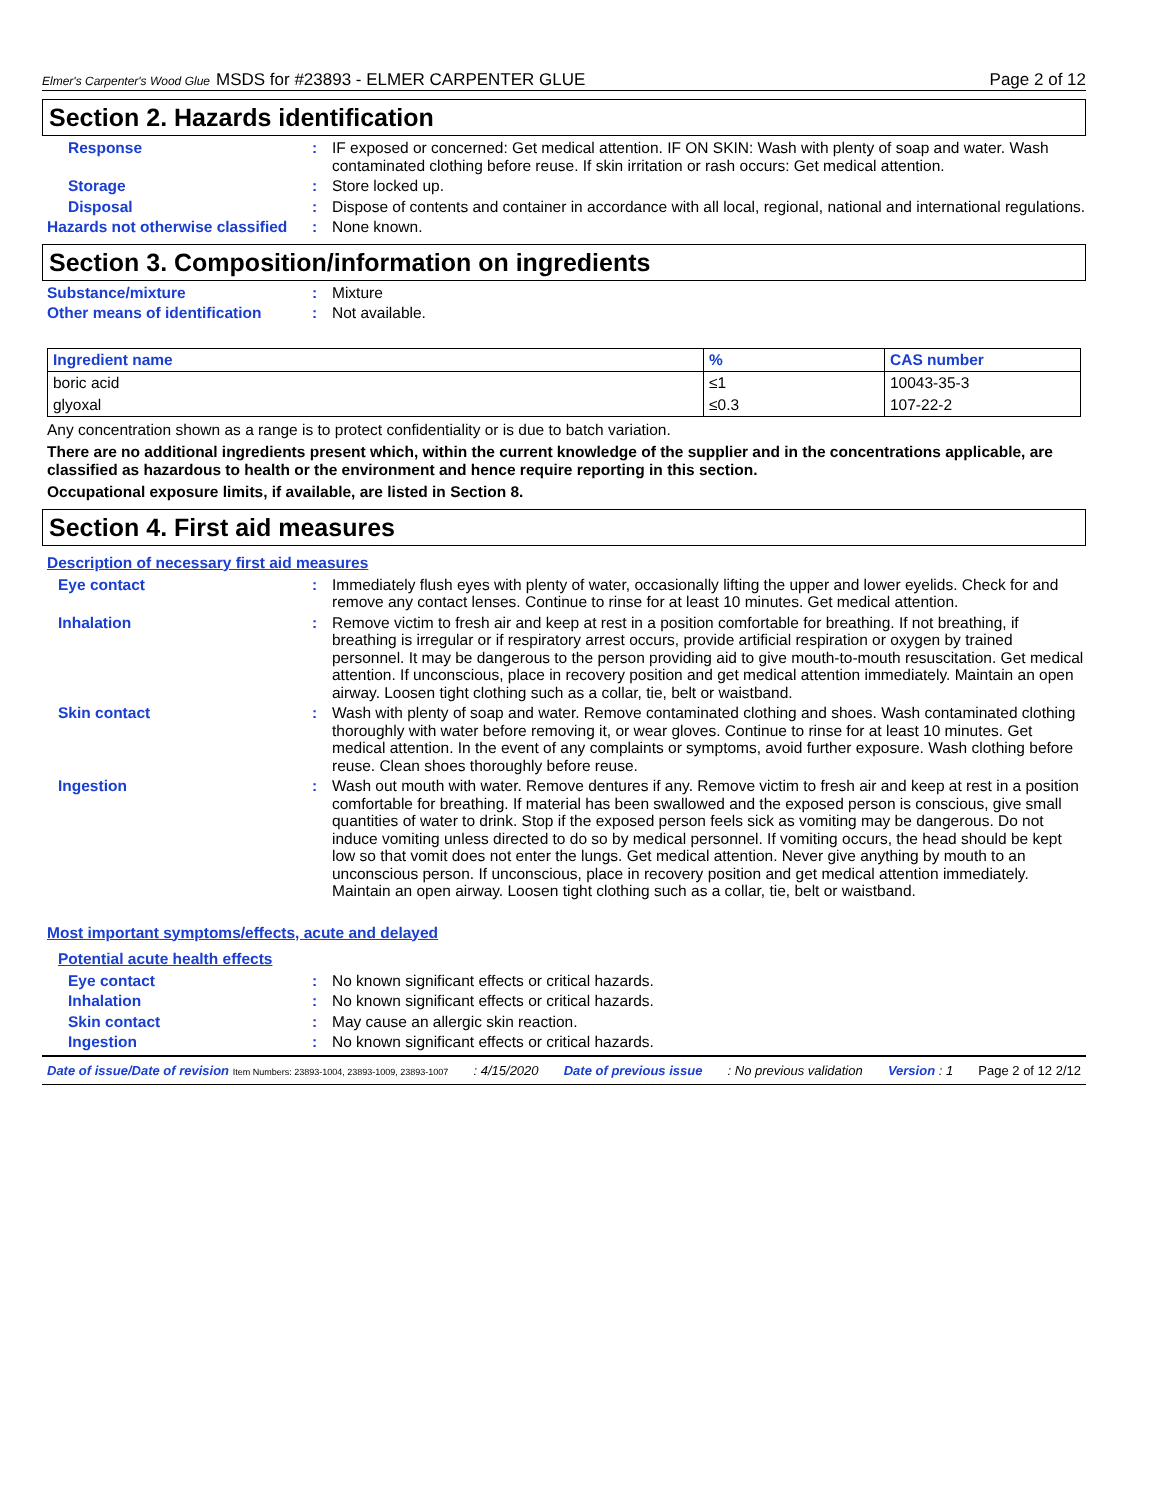Elmer's Carpenter's Wood Glue MSDS for #23893 - ELMER CARPENTER GLUE Page 2 of 12
Section 2. Hazards identification
Response : IF exposed or concerned: Get medical attention. IF ON SKIN: Wash with plenty of soap and water. Wash contaminated clothing before reuse. If skin irritation or rash occurs: Get medical attention.
Storage : Store locked up.
Disposal : Dispose of contents and container in accordance with all local, regional, national and international regulations.
Hazards not otherwise classified
: None known.
Section 3. Composition/information on ingredients
Substance/mixture : Mixture
Other means of identification
: Not available.
| Ingredient name | % | CAS number |
| --- | --- | --- |
| boric acid | ≤1 | 10043-35-3 |
| glyoxal | ≤0.3 | 107-22-2 |
Any concentration shown as a range is to protect confidentiality or is due to batch variation.
There are no additional ingredients present which, within the current knowledge of the supplier and in the concentrations applicable, are classified as hazardous to health or the environment and hence require reporting in this section.
Occupational exposure limits, if available, are listed in Section 8.
Section 4. First aid measures
Description of necessary first aid measures
Eye contact : Immediately flush eyes with plenty of water, occasionally lifting the upper and lower eyelids. Check for and remove any contact lenses. Continue to rinse for at least 10 minutes. Get medical attention.
Inhalation : Remove victim to fresh air and keep at rest in a position comfortable for breathing. If not breathing, if breathing is irregular or if respiratory arrest occurs, provide artificial respiration or oxygen by trained personnel. It may be dangerous to the person providing aid to give mouth-to-mouth resuscitation. Get medical attention. If unconscious, place in recovery position and get medical attention immediately. Maintain an open airway. Loosen tight clothing such as a collar, tie, belt or waistband.
Skin contact : Wash with plenty of soap and water. Remove contaminated clothing and shoes. Wash contaminated clothing thoroughly with water before removing it, or wear gloves. Continue to rinse for at least 10 minutes. Get medical attention. In the event of any complaints or symptoms, avoid further exposure. Wash clothing before reuse. Clean shoes thoroughly before reuse.
Ingestion : Wash out mouth with water. Remove dentures if any. Remove victim to fresh air and keep at rest in a position comfortable for breathing. If material has been swallowed and the exposed person is conscious, give small quantities of water to drink. Stop if the exposed person feels sick as vomiting may be dangerous. Do not induce vomiting unless directed to do so by medical personnel. If vomiting occurs, the head should be kept low so that vomit does not enter the lungs. Get medical attention. Never give anything by mouth to an unconscious person. If unconscious, place in recovery position and get medical attention immediately. Maintain an open airway. Loosen tight clothing such as a collar, tie, belt or waistband.
Most important symptoms/effects, acute and delayed
Potential acute health effects
Eye contact : No known significant effects or critical hazards.
Inhalation : No known significant effects or critical hazards.
Skin contact : May cause an allergic skin reaction.
Ingestion : No known significant effects or critical hazards.
Date of issue/Date of revision Item Numbers: 23893-1004, 23893-1009, 23893-1007: 4/15/2020 Date of previous issue: No previous validation Version : 1 Page 2 of 12 2/12